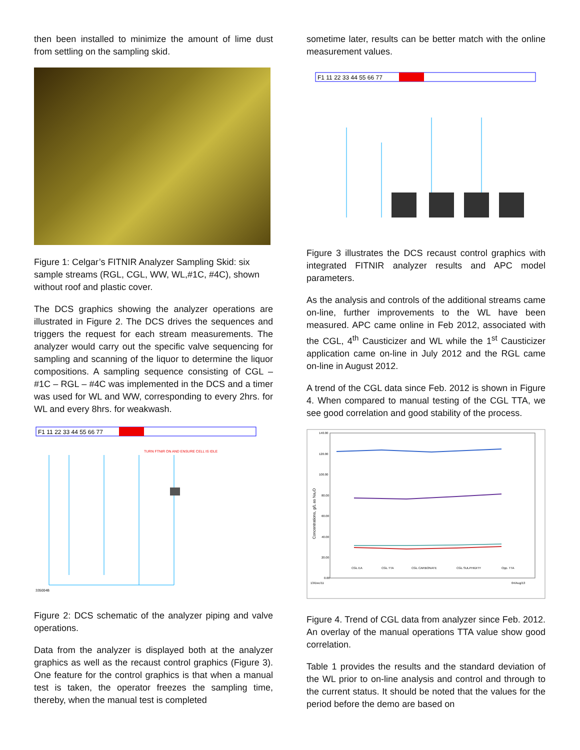then been installed to minimize the amount of lime dust from settling on the sampling skid.
Figure 1: Celgar’s FITNIR Analyzer Sampling Skid: six sample streams (RGL, CGL, WW, WL,#1C, #4C), shown without roof and plastic cover.
The DCS graphics showing the analyzer operations are illustrated in Figure 2. The DCS drives the sequences and triggers the request for each stream measurements. The analyzer would carry out the specific valve sequencing for sampling and scanning of the liquor to determine the liquor compositions. A sampling sequence consisting of CGL – #1C – RGL – #4C was implemented in the DCS and a timer was used for WL and WW, corresponding to every 2hrs. for WL and every 8hrs. for weakwash.
F1 11 22 33 44 55 66 77
TURN FTNIR ON AND ENSURE CELL IS IDLE
335004B
Figure 2: DCS schematic of the analyzer piping and valve operations.
Data from the analyzer is displayed both at the analyzer graphics as well as the recaust control graphics (Figure 3). One feature for the control graphics is that when a manual test is taken, the operator freezes the sampling time, thereby, when the manual test is completed
sometime later, results can be better match with the online measurement values.
F1 11 22 33 44 55 66 77
Figure 3 illustrates the DCS recaust control graphics with integrated FITNIR analyzer results and APC model parameters.
As the analysis and controls of the additional streams came on-line, further improvements to the WL have been measured. APC came online in Feb 2012, associated with the CGL, 4<sup>th</sup> Causticizer and WL while the 1<sup>st</sup> Causticizer application came on-line in July 2012 and the RGL came on-line in August 2012.
A trend of the CGL data since Feb. 2012 is shown in Figure 4. When compared to manual testing of the CGL TTA, we see good correlation and good stability of the process.
140.00
120.00
100.00
80.00
60.00
40.00
20.00
0.00
CGL EA
CGL TTA
CGL CARBONATE
CGL SULPHIDITY
Opp. TTA
13/Dec/11
04/Aug/13
Concentrations, g/L as Na₂O
Figure 4. Trend of CGL data from analyzer since Feb. 2012. An overlay of the manual operations TTA value show good correlation.
Table 1 provides the results and the standard deviation of the WL prior to on-line analysis and control and through to the current status. It should be noted that the values for the period before the demo are based on